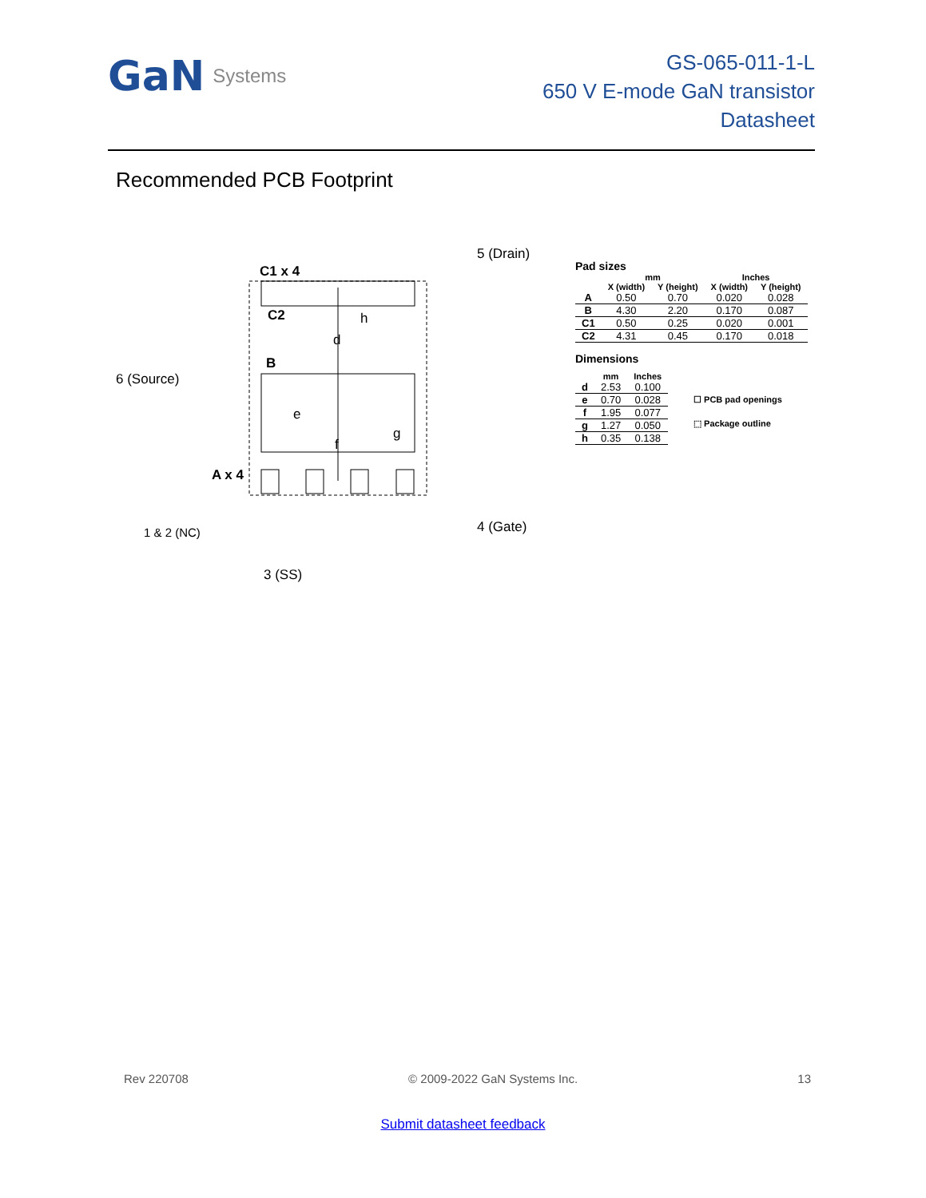GaN Systems
GS-065-011-1-L
650 V E-mode GaN transistor
Datasheet
Recommended PCB Footprint
C1 x 4
C2
B
A x 4
5 (Drain)
6 (Source)
1 & 2 (NC)
3 (SS)
4 (Gate)
d
e
f
h
g
Pad sizes
| | mm | | Inches | |
| --- | --- | --- | --- | --- |
| | X (width) | Y (height) | X (width) | Y (height) |
| A | 0.50 | 0.70 | 0.020 | 0.028 |
| B | 4.30 | 2.20 | 0.170 | 0.087 |
| C1 | 0.50 | 0.25 | 0.020 | 0.001 |
| C2 | 4.31 | 0.45 | 0.170 | 0.018 |
Dimensions
| | mm | Inches |
| --- | --- | --- |
| d | 2.53 | 0.100 |
| e | 0.70 | 0.028 |
| f | 1.95 | 0.077 |
| g | 1.27 | 0.050 |
| h | 0.35 | 0.138 |
☐ PCB pad openings
⬚ Package outline
Rev 220708 © 2009-2022 GaN Systems Inc. 13
Submit datasheet feedback